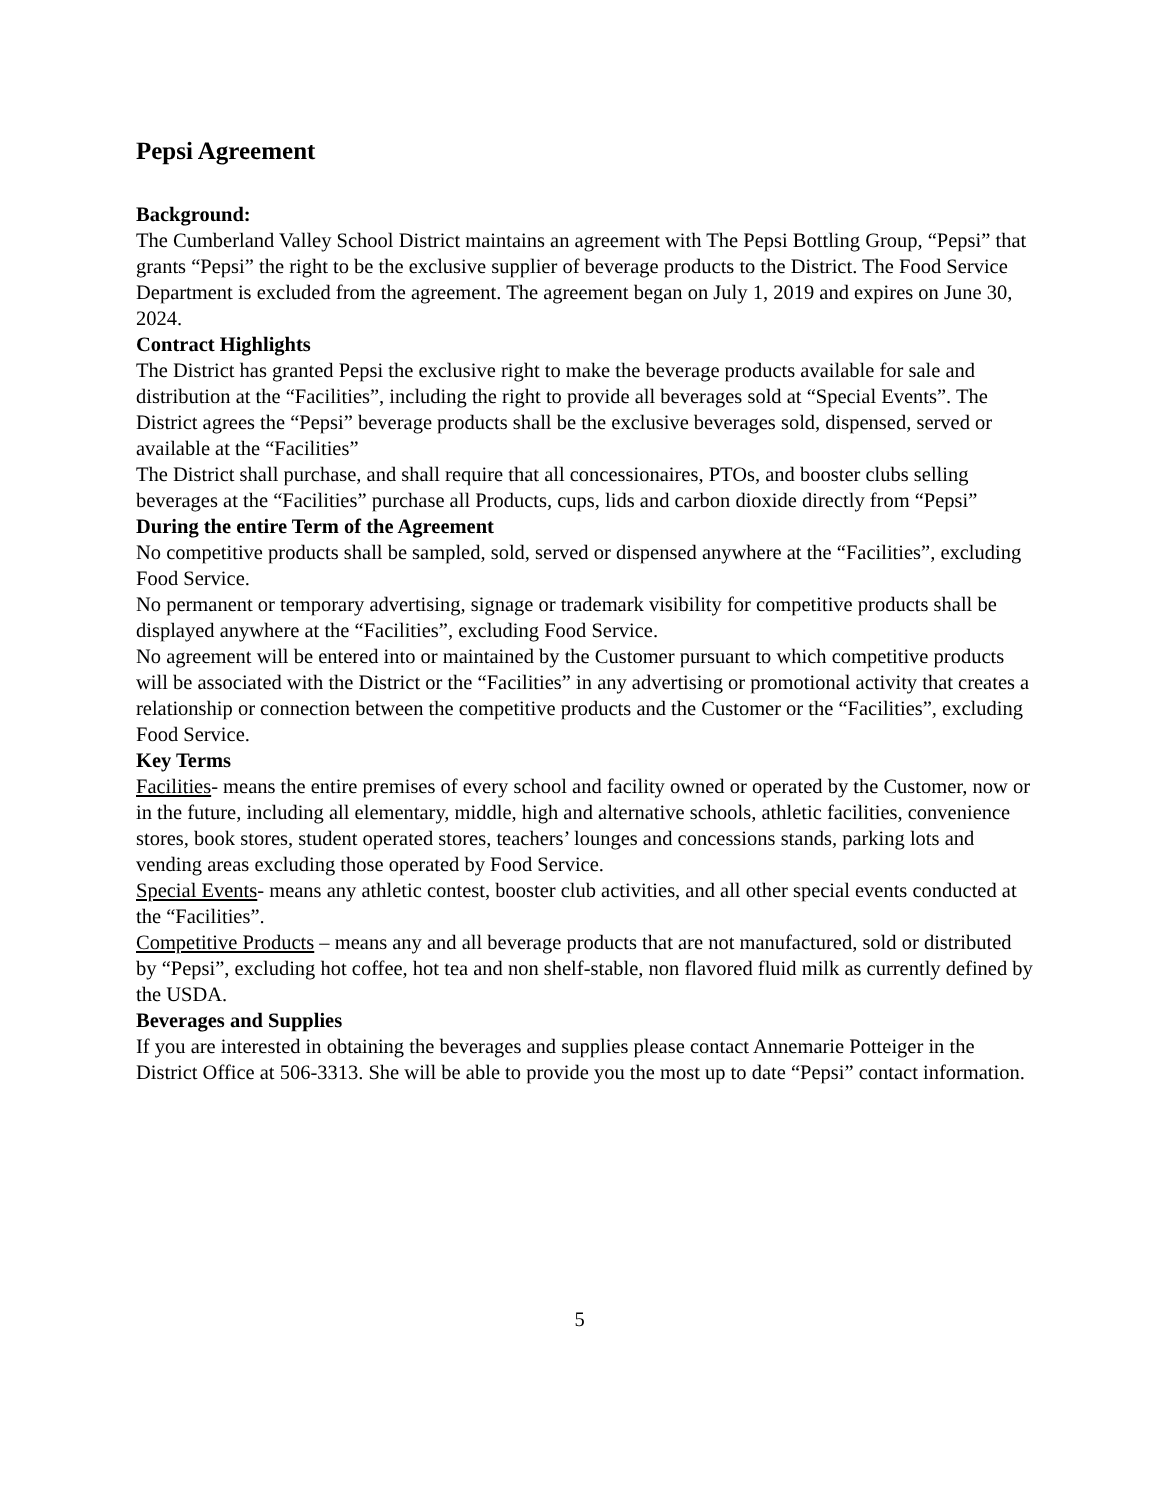Pepsi Agreement
Background:
The Cumberland Valley School District maintains an agreement with The Pepsi Bottling Group, “Pepsi” that grants “Pepsi” the right to be the exclusive supplier of beverage products to the District. The Food Service Department is excluded from the agreement. The agreement began on July 1, 2019 and expires on June 30, 2024.
Contract Highlights
The District has granted Pepsi the exclusive right to make the beverage products available for sale and distribution at the “Facilities”, including the right to provide all beverages sold at “Special Events”. The District agrees the “Pepsi” beverage products shall be the exclusive beverages sold, dispensed, served or available at the “Facilities”
The District shall purchase, and shall require that all concessionaires, PTOs, and booster clubs selling beverages at the “Facilities” purchase all Products, cups, lids and carbon dioxide directly from “Pepsi”
During the entire Term of the Agreement
No competitive products shall be sampled, sold, served or dispensed anywhere at the “Facilities”, excluding Food Service.
No permanent or temporary advertising, signage or trademark visibility for competitive products shall be displayed anywhere at the “Facilities”, excluding Food Service.
No agreement will be entered into or maintained by the Customer pursuant to which competitive products will be associated with the District or the “Facilities” in any advertising or promotional activity that creates a relationship or connection between the competitive products and the Customer or the “Facilities”, excluding Food Service.
Key Terms
Facilities- means the entire premises of every school and facility owned or operated by the Customer, now or in the future, including all elementary, middle, high and alternative schools, athletic facilities, convenience stores, book stores, student operated stores, teachers’ lounges and concessions stands, parking lots and vending areas excluding those operated by Food Service.
Special Events- means any athletic contest, booster club activities, and all other special events conducted at the “Facilities”.
Competitive Products – means any and all beverage products that are not manufactured, sold or distributed by “Pepsi”, excluding hot coffee, hot tea and non shelf-stable, non flavored fluid milk as currently defined by the USDA.
Beverages and Supplies
If you are interested in obtaining the beverages and supplies please contact Annemarie Potteiger in the District Office at 506-3313. She will be able to provide you the most up to date “Pepsi” contact information.
5